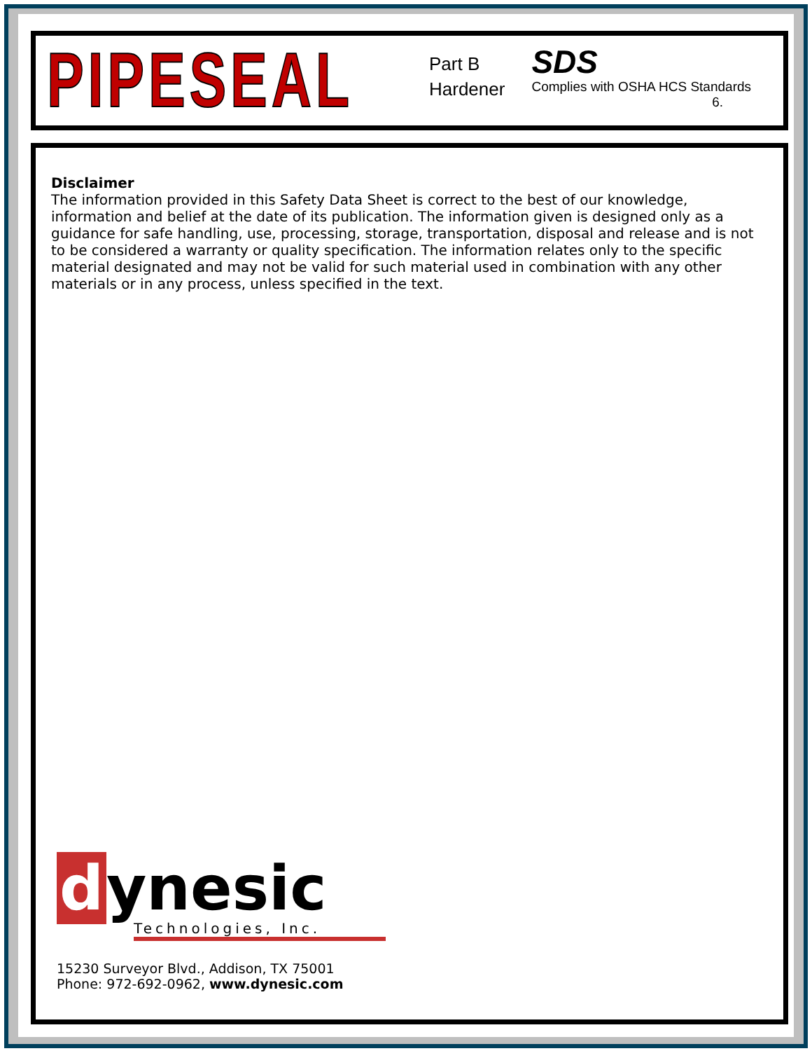PIPESEAL
Part B
Hardener
SDS
Complies with OSHA HCS Standards
6.
Disclaimer
The information provided in this Safety Data Sheet is correct to the best of our knowledge, information and belief at the date of its publication. The information given is designed only as a guidance for safe handling, use, processing, storage, transportation, disposal and release and is not to be considered a warranty or quality specification. The information relates only to the specific material designated and may not be valid for such material used in combination with any other materials or in any process, unless specified in the text.
d ynesic
Technologies, Inc.
15230 Surveyor Blvd., Addison, TX 75001
Phone: 972-692-0962, www.dynesic.com